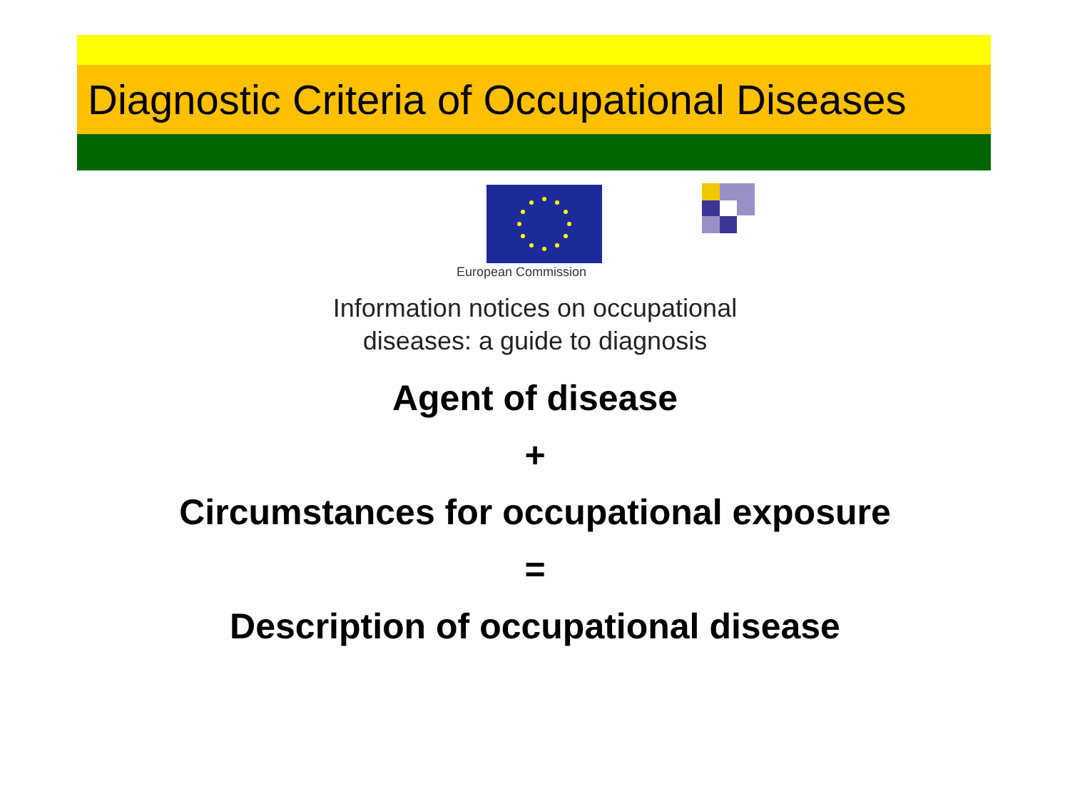Diagnostic Criteria of Occupational Diseases
European Commission
Information notices on occupational
diseases: a guide to diagnosis
Agent of disease
+
Circumstances for occupational exposure
=
Description of occupational disease